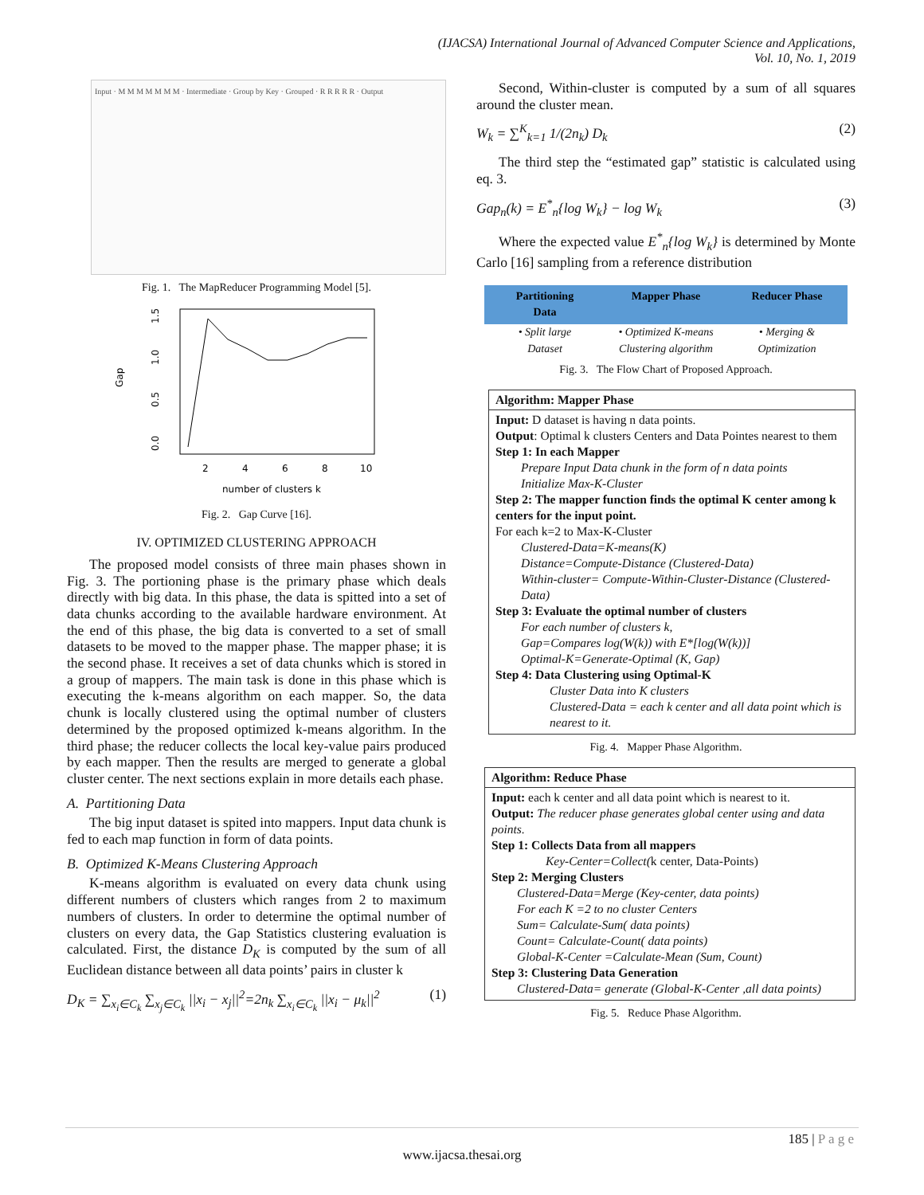(IJACSA) International Journal of Advanced Computer Science and Applications,
Vol. 10, No. 1, 2019
Input · M M M M M M M · Intermediate · Group by Key · Grouped · R R R R R · Output
Fig. 1. The MapReducer Programming Model [5].
Gap
0.0
0.5
1.0
1.5
2
4
6
8
10
number of clusters k
Fig. 2. Gap Curve [16].
IV. OPTIMIZED CLUSTERING APPROACH
The proposed model consists of three main phases shown in Fig. 3. The portioning phase is the primary phase which deals directly with big data. In this phase, the data is spitted into a set of data chunks according to the available hardware environment. At the end of this phase, the big data is converted to a set of small datasets to be moved to the mapper phase. The mapper phase; it is the second phase. It receives a set of data chunks which is stored in a group of mappers. The main task is done in this phase which is executing the k-means algorithm on each mapper. So, the data chunk is locally clustered using the optimal number of clusters determined by the proposed optimized k-means algorithm. In the third phase; the reducer collects the local key-value pairs produced by each mapper. Then the results are merged to generate a global cluster center. The next sections explain in more details each phase.
A. Partitioning Data
The big input dataset is spited into mappers. Input data chunk is fed to each map function in form of data points.
B. Optimized K-Means Clustering Approach
K-means algorithm is evaluated on every data chunk using different numbers of clusters which ranges from 2 to maximum numbers of clusters. In order to determine the optimal number of clusters on every data, the Gap Statistics clustering evaluation is calculated. First, the distance D<sub>K</sub> is computed by the sum of all Euclidean distance between all data points’ pairs in cluster k
D<sub>K</sub> = ∑<sub>x<sub>i</sub>∈C<sub>k</sub></sub> ∑<sub>x<sub>j</sub>∈C<sub>k</sub></sub> ||x<sub>i</sub> − x<sub>j</sub>||<sup>2</sup>=2n<sub>k</sub> ∑<sub>x<sub>i</sub>∈C<sub>k</sub></sub> ||x<sub>i</sub> − μ<sub>k</sub>||<sup>2</sup> (1)
Second, Within-cluster is computed by a sum of all squares around the cluster mean.
W<sub>k</sub> = ∑<sup>K</sup><sub>k=1</sub> 1/(2n<sub>k</sub>) D<sub>k</sub> (2)
The third step the “estimated gap” statistic is calculated using eq. 3.
Gap<sub>n</sub>(k) = E<sup>*</sup><sub>n</sub>{log W<sub>k</sub>} − log W<sub>k</sub> (3)
Where the expected value E<sup>*</sup><sub>n</sub>{log W<sub>k</sub>} is determined by Monte Carlo [16] sampling from a reference distribution
Partitioning
Data
Mapper Phase Reducer Phase
• Split large
Dataset
• Optimized K-means
Clustering algorithm
• Merging &
Optimization
Fig. 3. The Flow Chart of Proposed Approach.
Algorithm: Mapper Phase
Input: D dataset is having n data points.
Output: Optimal k clusters Centers and Data Pointes nearest to them
Step 1: In each Mapper
Prepare Input Data chunk in the form of n data points
Initialize Max-K-Cluster
Step 2: The mapper function finds the optimal K center among k centers for the input point.
For each k=2 to Max-K-Cluster
Clustered-Data=K-means(K)
Distance=Compute-Distance (Clustered-Data)
Within-cluster= Compute-Within-Cluster-Distance (Clustered-Data)
Step 3: Evaluate the optimal number of clusters
For each number of clusters k,
Gap=Compares log(W(k)) with E*[log(W(k))]
Optimal-K=Generate-Optimal (K, Gap)
Step 4: Data Clustering using Optimal-K
Cluster Data into K clusters
Clustered-Data = each k center and all data point which is nearest to it.
Fig. 4. Mapper Phase Algorithm.
Algorithm: Reduce Phase
Input: each k center and all data point which is nearest to it.
Output: The reducer phase generates global center using and data points.
Step 1: Collects Data from all mappers
Key-Center=Collect(k center, Data-Points)
Step 2: Merging Clusters
Clustered-Data=Merge (Key-center, data points)
For each K =2 to no cluster Centers
Sum= Calculate-Sum( data points)
Count= Calculate-Count( data points)
Global-K-Center =Calculate-Mean (Sum, Count)
Step 3: Clustering Data Generation
Clustered-Data= generate (Global-K-Center ,all data points)
Fig. 5. Reduce Phase Algorithm.
185 | P a g e
www.ijacsa.thesai.org